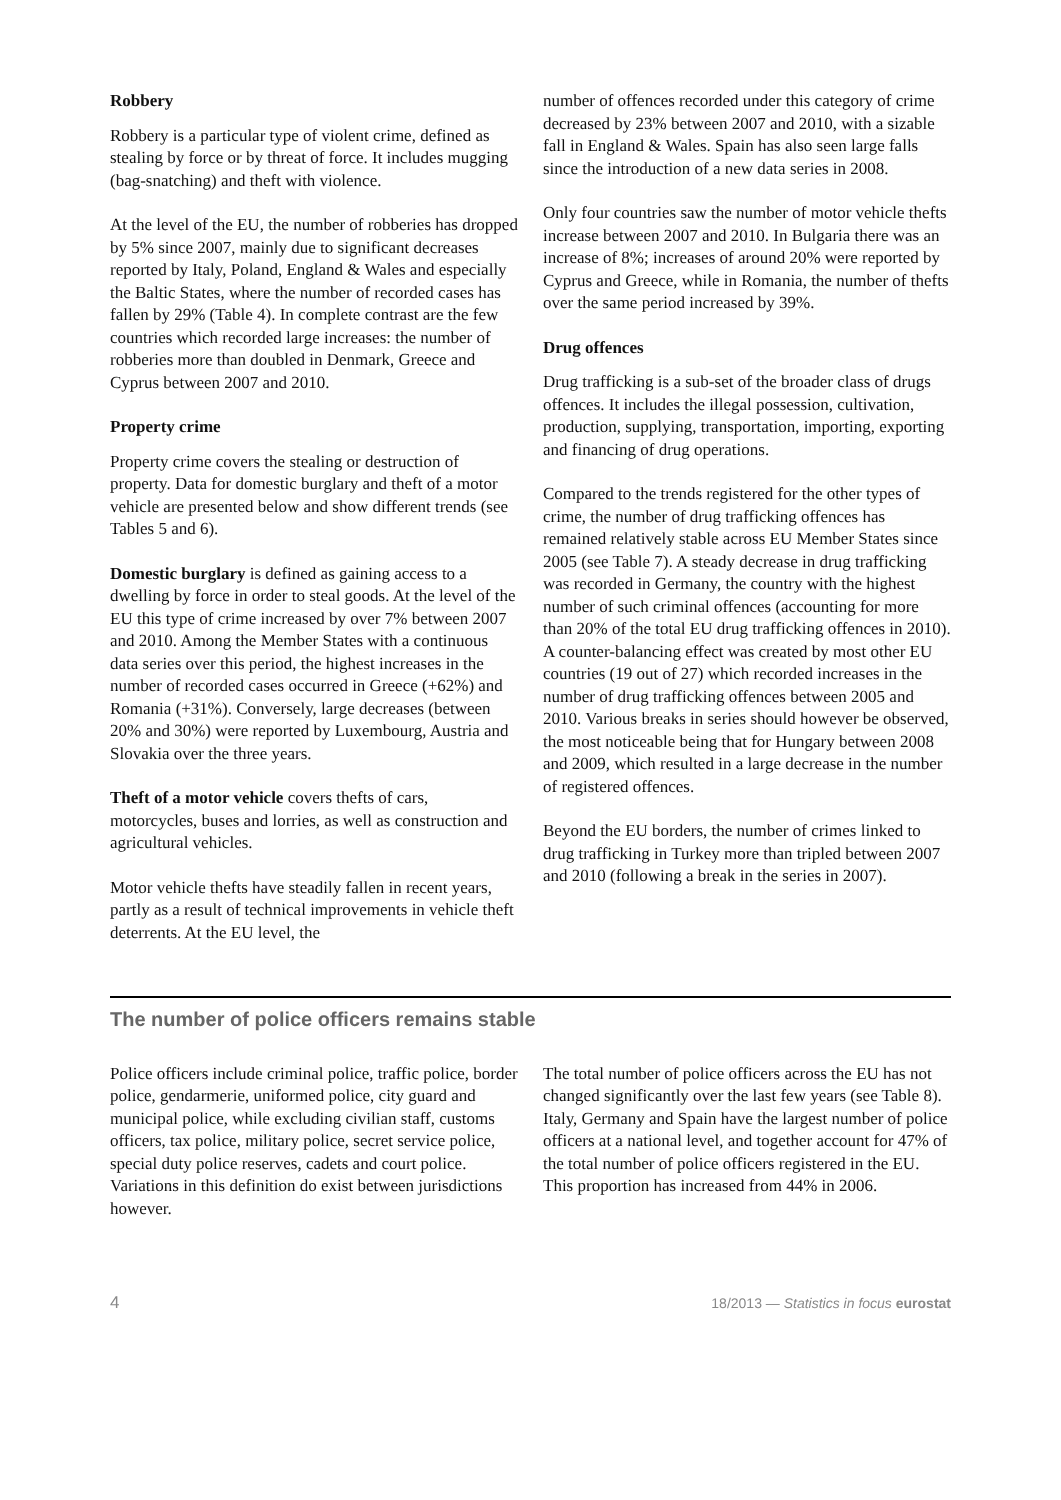Robbery
Robbery is a particular type of violent crime, defined as stealing by force or by threat of force. It includes mugging (bag-snatching) and theft with violence.
At the level of the EU, the number of robberies has dropped by 5% since 2007, mainly due to significant decreases reported by Italy, Poland, England & Wales and especially the Baltic States, where the number of recorded cases has fallen by 29% (Table 4). In complete contrast are the few countries which recorded large increases: the number of robberies more than doubled in Denmark, Greece and Cyprus between 2007 and 2010.
Property crime
Property crime covers the stealing or destruction of property. Data for domestic burglary and theft of a motor vehicle are presented below and show different trends (see Tables 5 and 6).
Domestic burglary is defined as gaining access to a dwelling by force in order to steal goods. At the level of the EU this type of crime increased by over 7% between 2007 and 2010. Among the Member States with a continuous data series over this period, the highest increases in the number of recorded cases occurred in Greece (+62%) and Romania (+31%). Conversely, large decreases (between 20% and 30%) were reported by Luxembourg, Austria and Slovakia over the three years.
Theft of a motor vehicle covers thefts of cars, motorcycles, buses and lorries, as well as construction and agricultural vehicles.
Motor vehicle thefts have steadily fallen in recent years, partly as a result of technical improvements in vehicle theft deterrents. At the EU level, the
number of offences recorded under this category of crime decreased by 23% between 2007 and 2010, with a sizable fall in England & Wales. Spain has also seen large falls since the introduction of a new data series in 2008.
Only four countries saw the number of motor vehicle thefts increase between 2007 and 2010. In Bulgaria there was an increase of 8%; increases of around 20% were reported by Cyprus and Greece, while in Romania, the number of thefts over the same period increased by 39%.
Drug offences
Drug trafficking is a sub-set of the broader class of drugs offences. It includes the illegal possession, cultivation, production, supplying, transportation, importing, exporting and financing of drug operations.
Compared to the trends registered for the other types of crime, the number of drug trafficking offences has remained relatively stable across EU Member States since 2005 (see Table 7). A steady decrease in drug trafficking was recorded in Germany, the country with the highest number of such criminal offences (accounting for more than 20% of the total EU drug trafficking offences in 2010). A counter-balancing effect was created by most other EU countries (19 out of 27) which recorded increases in the number of drug trafficking offences between 2005 and 2010. Various breaks in series should however be observed, the most noticeable being that for Hungary between 2008 and 2009, which resulted in a large decrease in the number of registered offences.
Beyond the EU borders, the number of crimes linked to drug trafficking in Turkey more than tripled between 2007 and 2010 (following a break in the series in 2007).
The number of police officers remains stable
Police officers include criminal police, traffic police, border police, gendarmerie, uniformed police, city guard and municipal police, while excluding civilian staff, customs officers, tax police, military police, secret service police, special duty police reserves, cadets and court police. Variations in this definition do exist between jurisdictions however.
The total number of police officers across the EU has not changed significantly over the last few years (see Table 8). Italy, Germany and Spain have the largest number of police officers at a national level, and together account for 47% of the total number of police officers registered in the EU. This proportion has increased from 44% in 2006.
4 18/2013 — Statistics in focus eurostat